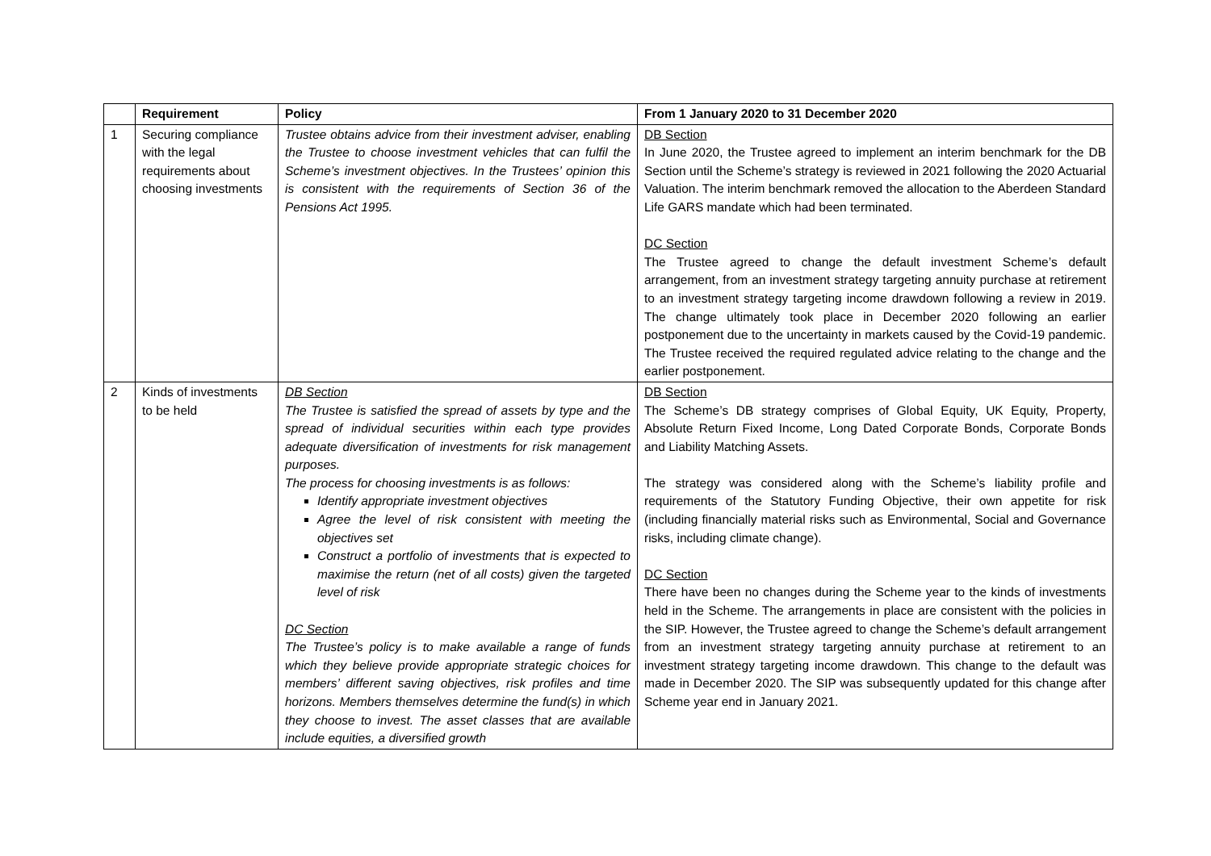| | Requirement | Policy | From 1 January 2020 to 31 December 2020 |
| --- | --- | --- | --- |
| 1 | Securing compliance with the legal requirements about choosing investments | Trustee obtains advice from their investment adviser, enabling the Trustee to choose investment vehicles that can fulfil the Scheme’s investment objectives. In the Trustees’ opinion this is consistent with the requirements of Section 36 of the Pensions Act 1995. | DB Section In June 2020, the Trustee agreed to implement an interim benchmark for the DB Section until the Scheme’s strategy is reviewed in 2021 following the 2020 Actuarial Valuation. The interim benchmark removed the allocation to the Aberdeen Standard Life GARS mandate which had been terminated. DC Section The Trustee agreed to change the default investment Scheme’s default arrangement, from an investment strategy targeting annuity purchase at retirement to an investment strategy targeting income drawdown following a review in 2019. The change ultimately took place in December 2020 following an earlier postponement due to the uncertainty in markets caused by the Covid-19 pandemic. The Trustee received the required regulated advice relating to the change and the earlier postponement. |
| 2 | Kinds of investments to be held | DB Section The Trustee is satisfied the spread of assets by type and the spread of individual securities within each type provides adequate diversification of investments for risk management purposes. The process for choosing investments is as follows: Identify appropriate investment objectives Agree the level of risk consistent with meeting the objectives set Construct a portfolio of investments that is expected to maximise the return (net of all costs) given the targeted level of risk DC Section The Trustee’s policy is to make available a range of funds which they believe provide appropriate strategic choices for members’ different saving objectives, risk profiles and time horizons. Members themselves determine the fund(s) in which they choose to invest. The asset classes that are available include equities, a diversified growth | DB Section The Scheme’s DB strategy comprises of Global Equity, UK Equity, Property, Absolute Return Fixed Income, Long Dated Corporate Bonds, Corporate Bonds and Liability Matching Assets. The strategy was considered along with the Scheme’s liability profile and requirements of the Statutory Funding Objective, their own appetite for risk (including financially material risks such as Environmental, Social and Governance risks, including climate change). DC Section There have been no changes during the Scheme year to the kinds of investments held in the Scheme. The arrangements in place are consistent with the policies in the SIP. However, the Trustee agreed to change the Scheme’s default arrangement from an investment strategy targeting annuity purchase at retirement to an investment strategy targeting income drawdown. This change to the default was made in December 2020. The SIP was subsequently updated for this change after Scheme year end in January 2021. |